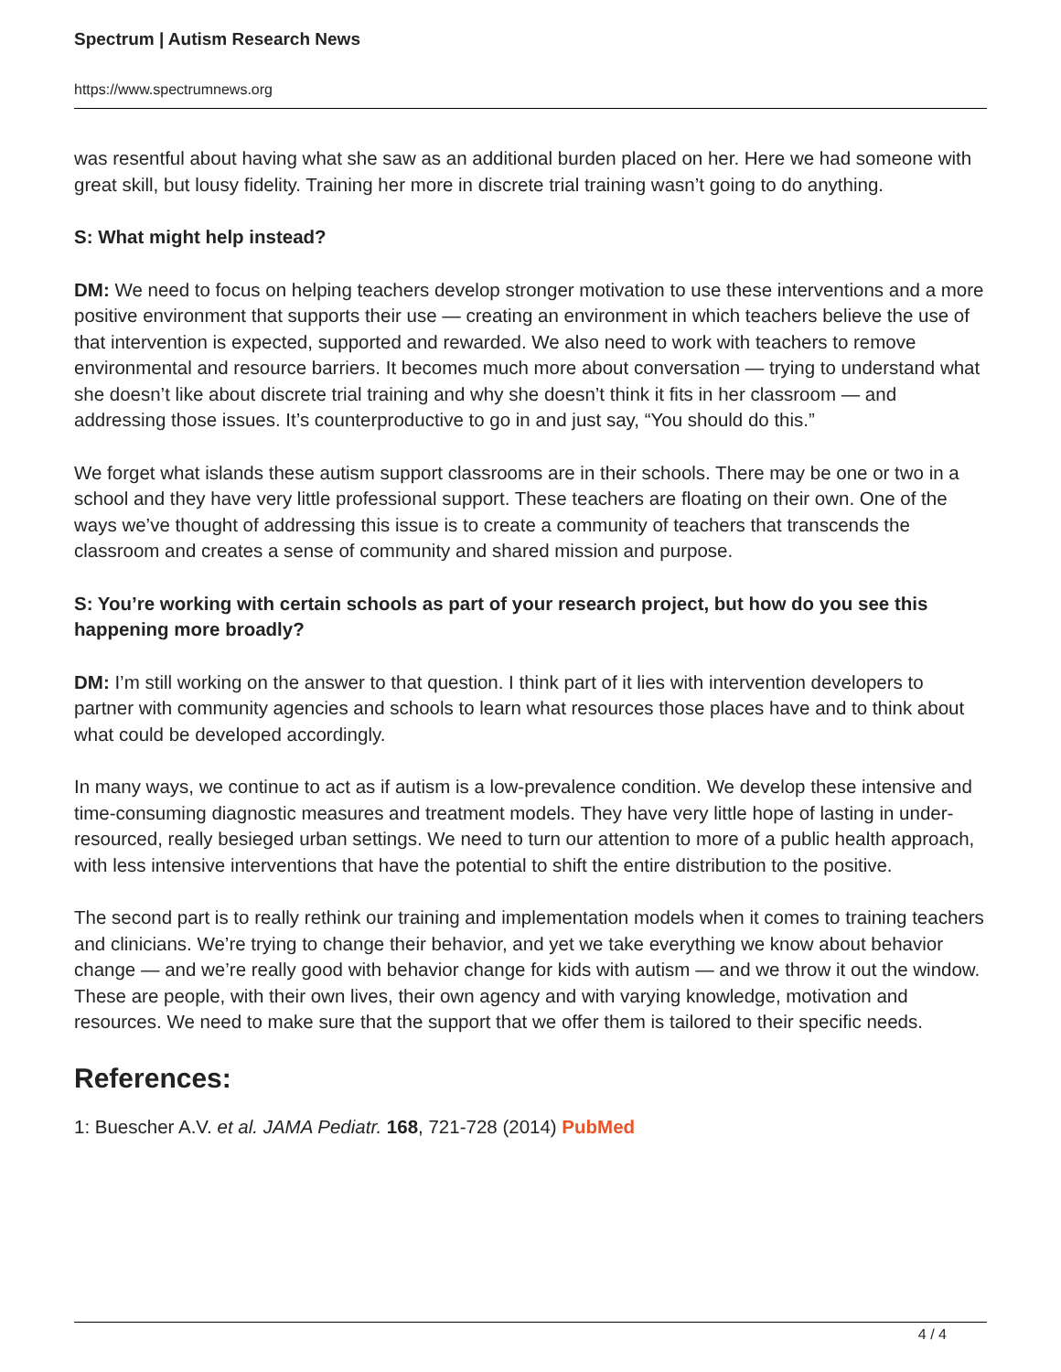Spectrum | Autism Research News
https://www.spectrumnews.org
was resentful about having what she saw as an additional burden placed on her. Here we had someone with great skill, but lousy fidelity. Training her more in discrete trial training wasn’t going to do anything.
S: What might help instead?
DM: We need to focus on helping teachers develop stronger motivation to use these interventions and a more positive environment that supports their use — creating an environment in which teachers believe the use of that intervention is expected, supported and rewarded. We also need to work with teachers to remove environmental and resource barriers. It becomes much more about conversation — trying to understand what she doesn’t like about discrete trial training and why she doesn’t think it fits in her classroom — and addressing those issues. It’s counterproductive to go in and just say, “You should do this.”
We forget what islands these autism support classrooms are in their schools. There may be one or two in a school and they have very little professional support. These teachers are floating on their own. One of the ways we’ve thought of addressing this issue is to create a community of teachers that transcends the classroom and creates a sense of community and shared mission and purpose.
S: You’re working with certain schools as part of your research project, but how do you see this happening more broadly?
DM: I’m still working on the answer to that question. I think part of it lies with intervention developers to partner with community agencies and schools to learn what resources those places have and to think about what could be developed accordingly.
In many ways, we continue to act as if autism is a low-prevalence condition. We develop these intensive and time-consuming diagnostic measures and treatment models. They have very little hope of lasting in under-resourced, really besieged urban settings. We need to turn our attention to more of a public health approach, with less intensive interventions that have the potential to shift the entire distribution to the positive.
The second part is to really rethink our training and implementation models when it comes to training teachers and clinicians. We’re trying to change their behavior, and yet we take everything we know about behavior change — and we’re really good with behavior change for kids with autism — and we throw it out the window. These are people, with their own lives, their own agency and with varying knowledge, motivation and resources. We need to make sure that the support that we offer them is tailored to their specific needs.
References:
1: Buescher A.V. et al. JAMA Pediatr. 168, 721-728 (2014) PubMed
4 / 4